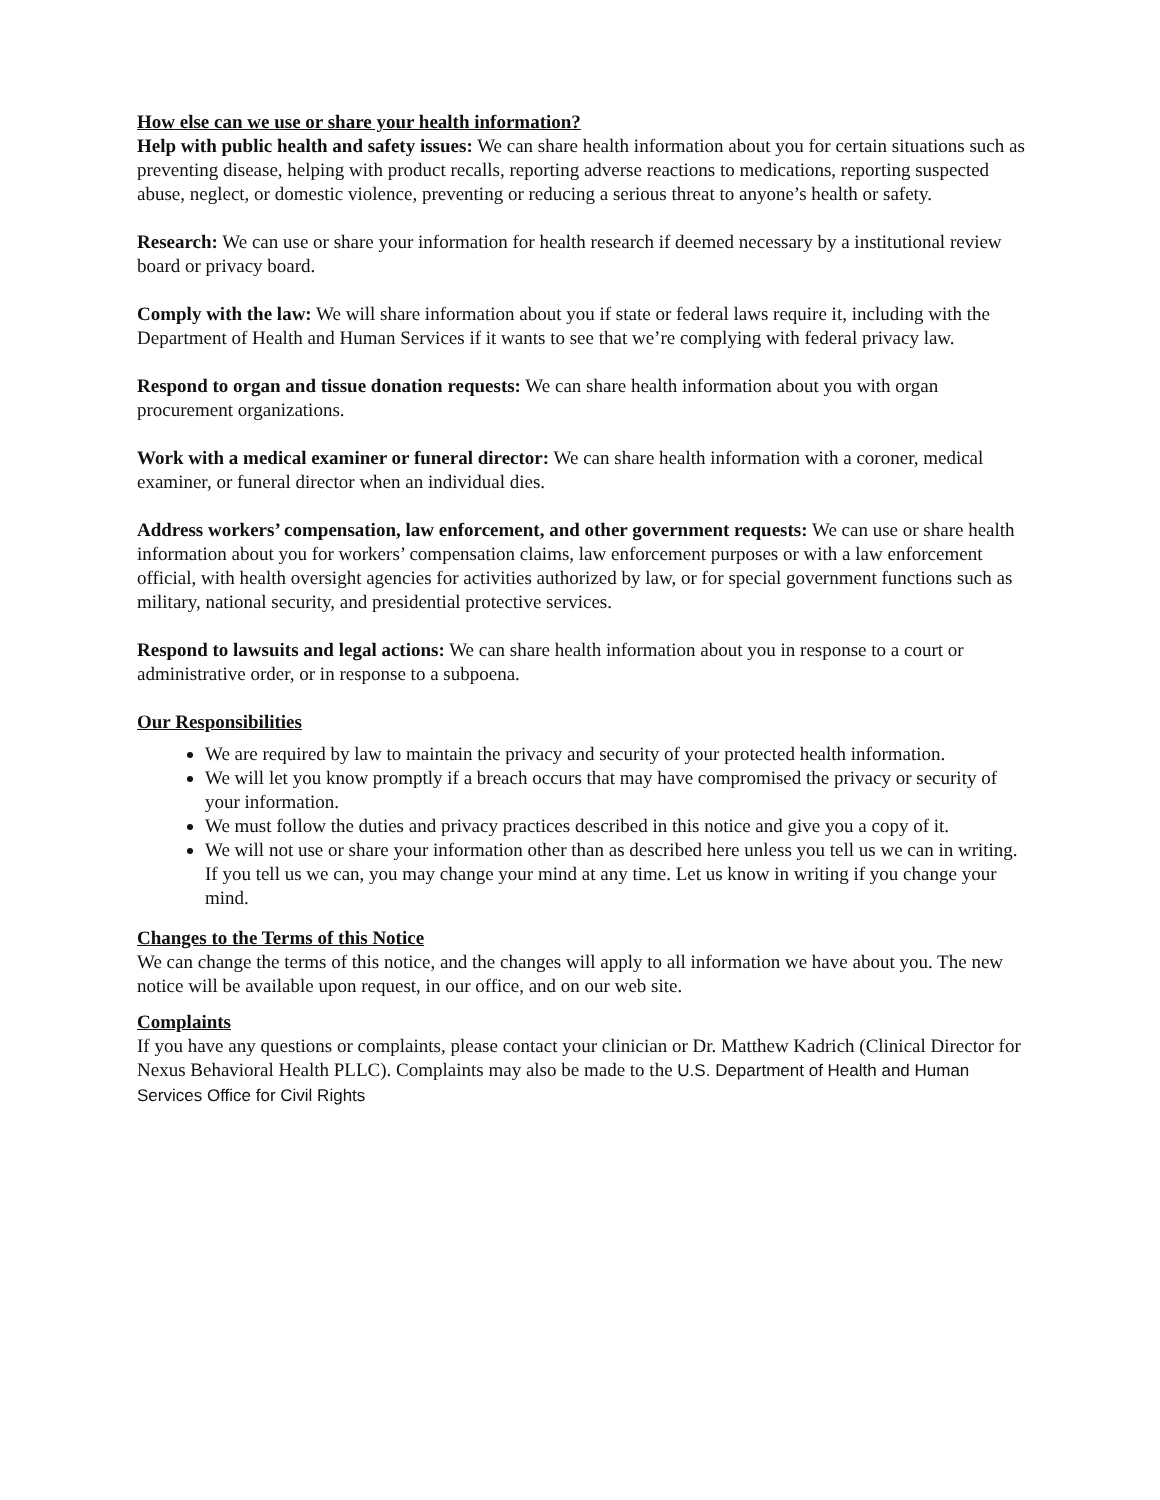How else can we use or share your health information?
Help with public health and safety issues: We can share health information about you for certain situations such as preventing disease, helping with product recalls, reporting adverse reactions to medications, reporting suspected abuse, neglect, or domestic violence, preventing or reducing a serious threat to anyone’s health or safety.
Research: We can use or share your information for health research if deemed necessary by a institutional review board or privacy board.
Comply with the law: We will share information about you if state or federal laws require it, including with the Department of Health and Human Services if it wants to see that we’re complying with federal privacy law.
Respond to organ and tissue donation requests: We can share health information about you with organ procurement organizations.
Work with a medical examiner or funeral director: We can share health information with a coroner, medical examiner, or funeral director when an individual dies.
Address workers’ compensation, law enforcement, and other government requests: We can use or share health information about you for workers’ compensation claims, law enforcement purposes or with a law enforcement official, with health oversight agencies for activities authorized by law, or for special government functions such as military, national security, and presidential protective services.
Respond to lawsuits and legal actions: We can share health information about you in response to a court or administrative order, or in response to a subpoena.
Our Responsibilities
We are required by law to maintain the privacy and security of your protected health information.
We will let you know promptly if a breach occurs that may have compromised the privacy or security of your information.
We must follow the duties and privacy practices described in this notice and give you a copy of it.
We will not use or share your information other than as described here unless you tell us we can in writing. If you tell us we can, you may change your mind at any time. Let us know in writing if you change your mind.
Changes to the Terms of this Notice
We can change the terms of this notice, and the changes will apply to all information we have about you. The new notice will be available upon request, in our office, and on our web site.
Complaints
If you have any questions or complaints, please contact your clinician or Dr. Matthew Kadrich (Clinical Director for Nexus Behavioral Health PLLC). Complaints may also be made to the U.S. Department of Health and Human Services Office for Civil Rights